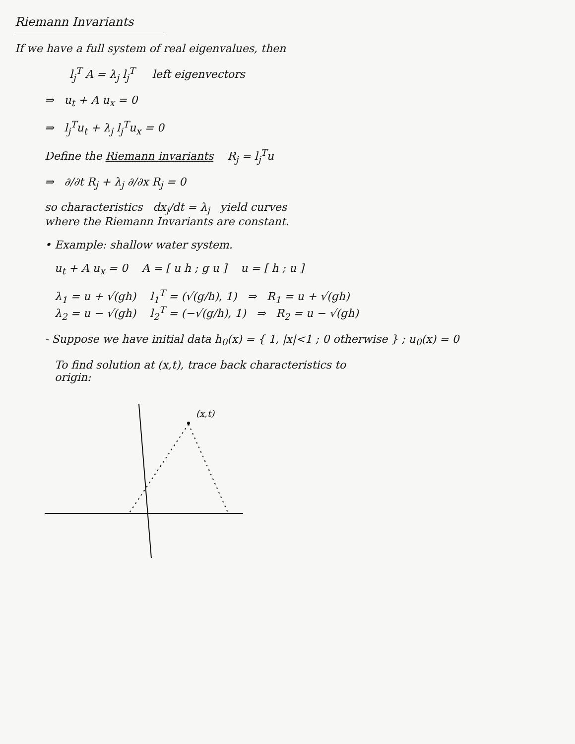Riemann Invariants
If we have a full system of real eigenvalues, then
l<sub>j</sub><sup>T</sup> A = λ<sub>j</sub> l<sub>j</sub><sup>T</sup> left eigenvectors
⇒ u<sub>t</sub> + A u<sub>x</sub> = 0
⇒ l<sub>j</sub><sup>T</sup>u<sub>t</sub> + λ<sub>j</sub> l<sub>j</sub><sup>T</sup>u<sub>x</sub> = 0
Define the Riemann invariants R<sub>j</sub> = l<sub>j</sub><sup>T</sup>u
⇒ ∂/∂t R<sub>j</sub> + λ<sub>j</sub> ∂/∂x R<sub>j</sub> = 0
so characteristics dx<sub>j</sub>/dt = λ<sub>j</sub> yield curves
where the Riemann Invariants are constant.
• Example: shallow water system.
u<sub>t</sub> + A u<sub>x</sub> = 0 A = [ u h ; g u ] u = [ h ; u ]
λ<sub>1</sub> = u + √(gh) l<sub>1</sub><sup>T</sup> = (√(g/h), 1) ⇒ R<sub>1</sub> = u + √(gh)
λ<sub>2</sub> = u − √(gh) l<sub>2</sub><sup>T</sup> = (−√(g/h), 1) ⇒ R<sub>2</sub> = u − √(gh)
- Suppose we have initial data h<sub>0</sub>(x) = { 1, |x|<1 ; 0 otherwise } ; u<sub>0</sub>(x) = 0
To find solution at (x,t), trace back characteristics to
origin:
(x,t)